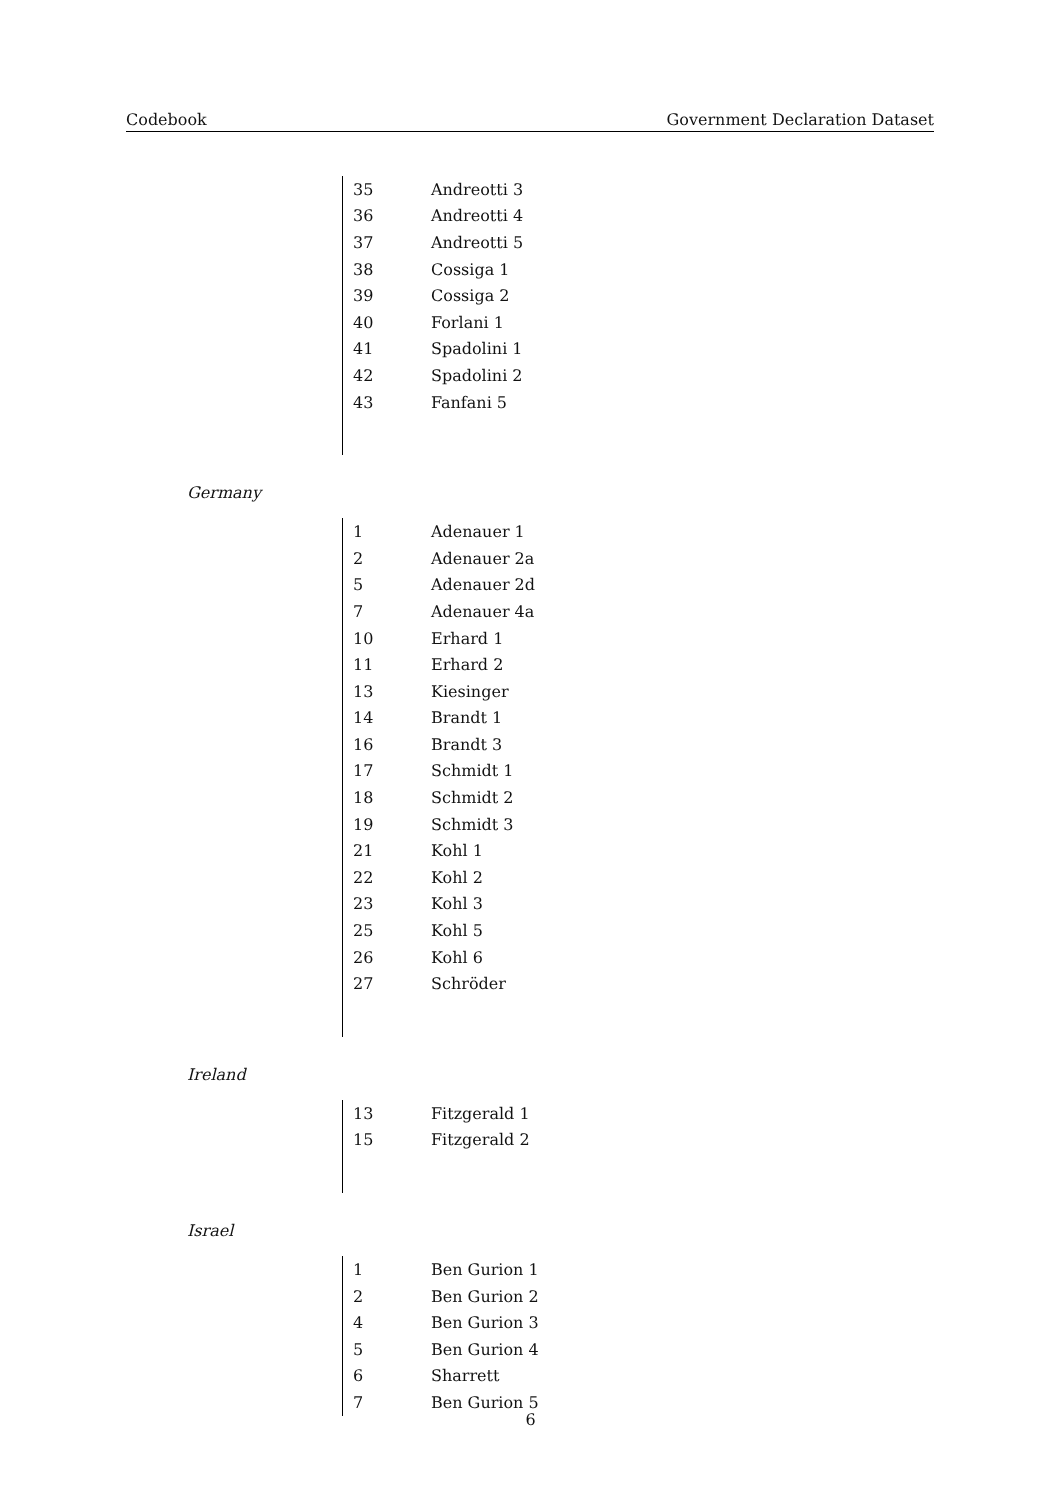Codebook Government Declaration Dataset
| 35 | Andreotti 3 |
| 36 | Andreotti 4 |
| 37 | Andreotti 5 |
| 38 | Cossiga 1 |
| 39 | Cossiga 2 |
| 40 | Forlani 1 |
| 41 | Spadolini 1 |
| 42 | Spadolini 2 |
| 43 | Fanfani 5 |
Germany
| 1 | Adenauer 1 |
| 2 | Adenauer 2a |
| 5 | Adenauer 2d |
| 7 | Adenauer 4a |
| 10 | Erhard 1 |
| 11 | Erhard 2 |
| 13 | Kiesinger |
| 14 | Brandt 1 |
| 16 | Brandt 3 |
| 17 | Schmidt 1 |
| 18 | Schmidt 2 |
| 19 | Schmidt 3 |
| 21 | Kohl 1 |
| 22 | Kohl 2 |
| 23 | Kohl 3 |
| 25 | Kohl 5 |
| 26 | Kohl 6 |
| 27 | Schröder |
Ireland
| 13 | Fitzgerald 1 |
| 15 | Fitzgerald 2 |
Israel
| 1 | Ben Gurion 1 |
| 2 | Ben Gurion 2 |
| 4 | Ben Gurion 3 |
| 5 | Ben Gurion 4 |
| 6 | Sharrett |
| 7 | Ben Gurion 5 |
6